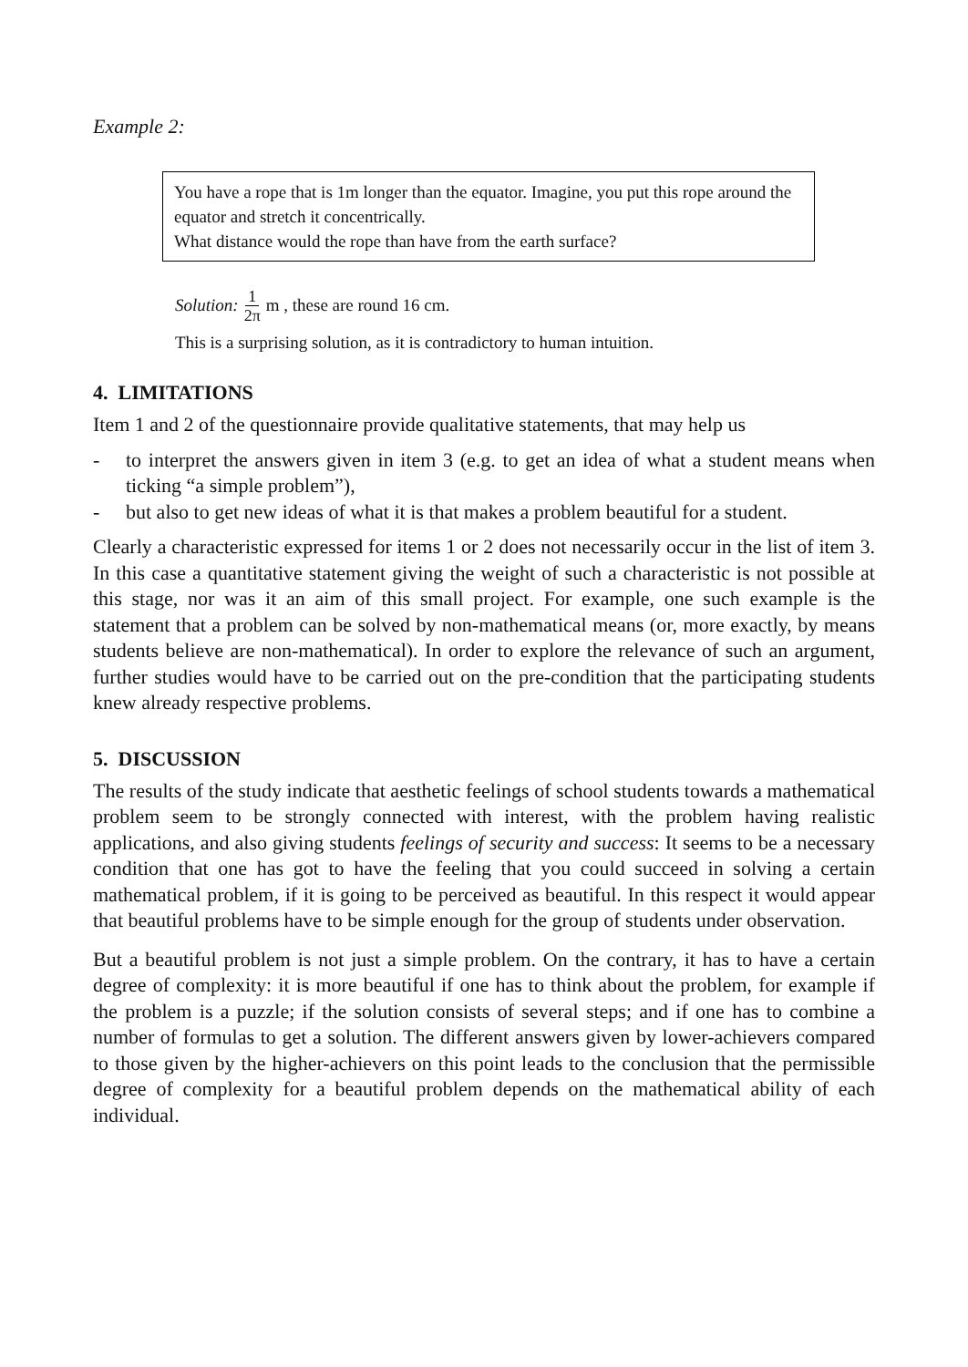Example 2:
You have a rope that is 1m longer than the equator. Imagine, you put this rope around the equator and stretch it concentrically.
What distance would the rope than have from the earth surface?
Solution: 1 2π m , these are round 16 cm.
This is a surprising solution, as it is contradictory to human intuition.
4. LIMITATIONS
Item 1 and 2 of the questionnaire provide qualitative statements, that may help us
- to interpret the answers given in item 3 (e.g. to get an idea of what a student means when ticking “a simple problem”),
- but also to get new ideas of what it is that makes a problem beautiful for a student.
Clearly a characteristic expressed for items 1 or 2 does not necessarily occur in the list of item 3. In this case a quantitative statement giving the weight of such a characteristic is not possible at this stage, nor was it an aim of this small project. For example, one such example is the statement that a problem can be solved by non-mathematical means (or, more exactly, by means students believe are non-mathematical). In order to explore the relevance of such an argument, further studies would have to be carried out on the pre-condition that the participating students knew already respective problems.
5. DISCUSSION
The results of the study indicate that aesthetic feelings of school students towards a mathematical problem seem to be strongly connected with interest, with the problem having realistic applications, and also giving students feelings of security and success: It seems to be a necessary condition that one has got to have the feeling that you could succeed in solving a certain mathematical problem, if it is going to be perceived as beautiful. In this respect it would appear that beautiful problems have to be simple enough for the group of students under observation.
But a beautiful problem is not just a simple problem. On the contrary, it has to have a certain degree of complexity: it is more beautiful if one has to think about the problem, for example if the problem is a puzzle; if the solution consists of several steps; and if one has to combine a number of formulas to get a solution. The different answers given by lower-achievers compared to those given by the higher-achievers on this point leads to the conclusion that the permissible degree of complexity for a beautiful problem depends on the mathematical ability of each individual.